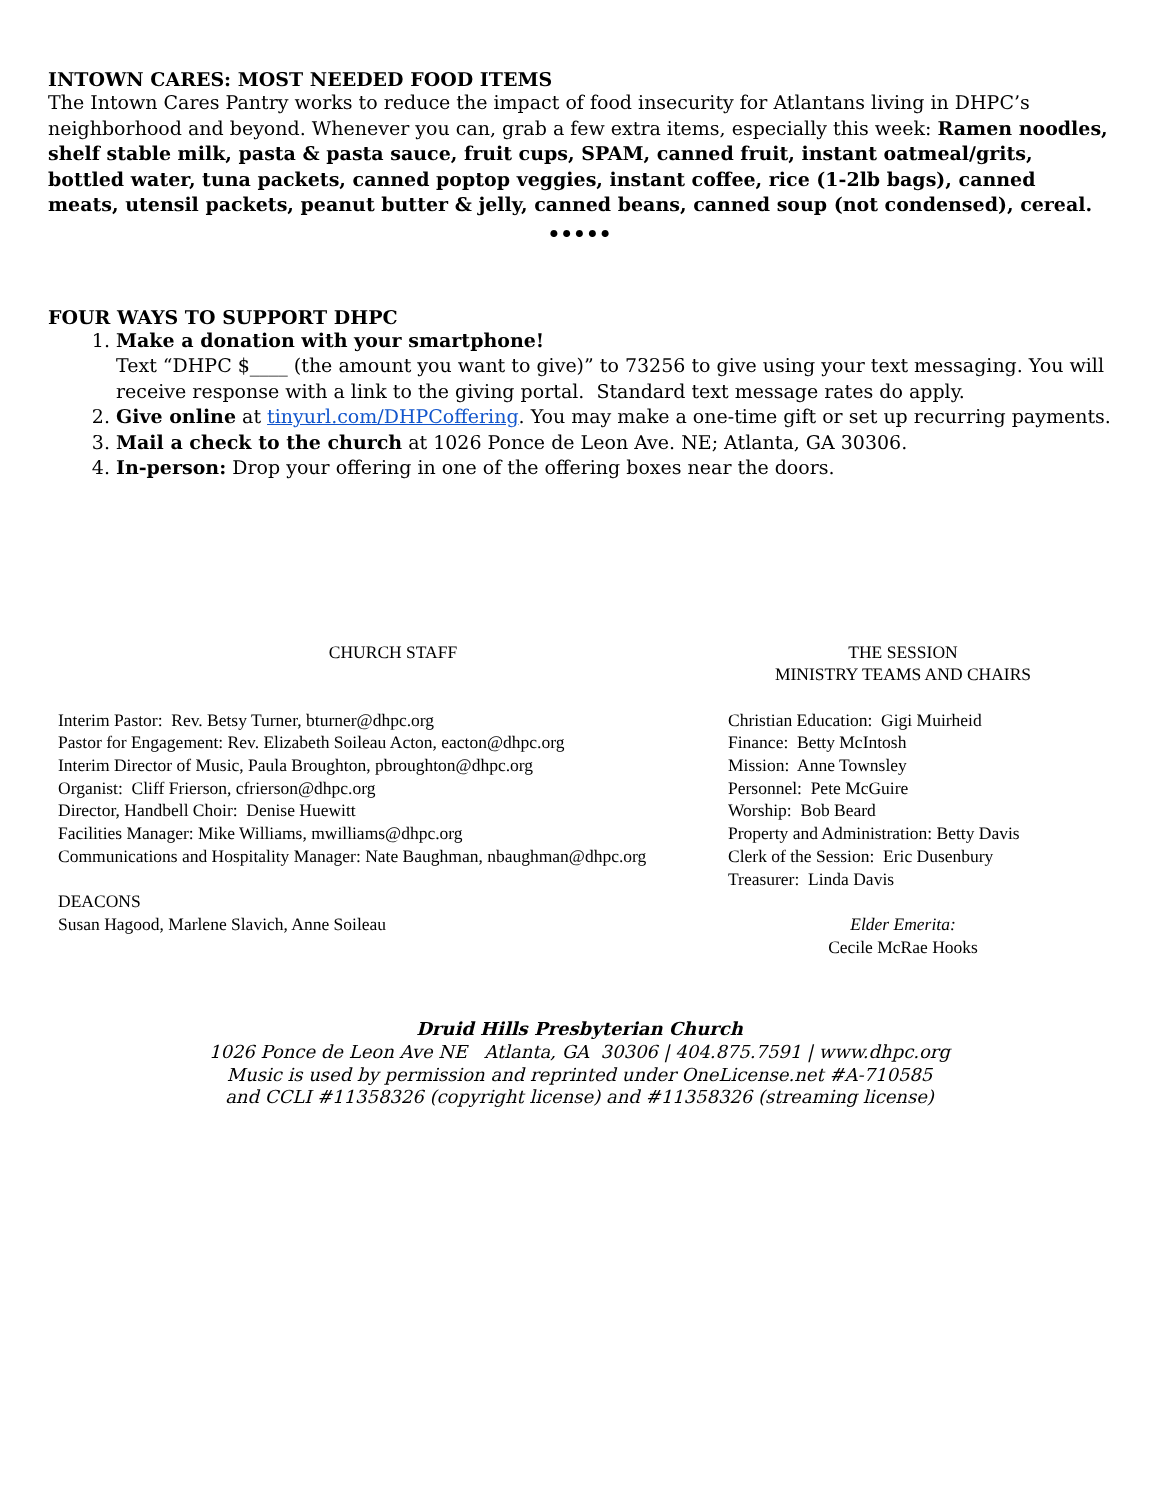INTOWN CARES: MOST NEEDED FOOD ITEMS
The Intown Cares Pantry works to reduce the impact of food insecurity for Atlantans living in DHPC’s neighborhood and beyond. Whenever you can, grab a few extra items, especially this week: Ramen noodles, shelf stable milk, pasta & pasta sauce, fruit cups, SPAM, canned fruit, instant oatmeal/grits, bottled water, tuna packets, canned poptop veggies, instant coffee, rice (1-2lb bags), canned meats, utensil packets, peanut butter & jelly, canned beans, canned soup (not condensed), cereal.
•••••
FOUR WAYS TO SUPPORT DHPC
1. Make a donation with your smartphone!
Text “DHPC $____ (the amount you want to give)” to 73256 to give using your text messaging. You will receive response with a link to the giving portal. Standard text message rates do apply.
2. Give online at tinyurl.com/DHPCoffering. You may make a one-time gift or set up recurring payments.
3. Mail a check to the church at 1026 Ponce de Leon Ave. NE; Atlanta, GA 30306.
4. In-person: Drop your offering in one of the offering boxes near the doors.
CHURCH STAFF
Interim Pastor: Rev. Betsy Turner, bturner@dhpc.org
Pastor for Engagement: Rev. Elizabeth Soileau Acton, eacton@dhpc.org
Interim Director of Music, Paula Broughton, pbroughton@dhpc.org
Organist: Cliff Frierson, cfrierson@dhpc.org
Director, Handbell Choir: Denise Huewitt
Facilities Manager: Mike Williams, mwilliams@dhpc.org
Communications and Hospitality Manager: Nate Baughman, nbaughman@dhpc.org
DEACONS
Susan Hagood, Marlene Slavich, Anne Soileau
THE SESSION
MINISTRY TEAMS AND CHAIRS
Christian Education: Gigi Muirheid
Finance: Betty McIntosh
Mission: Anne Townsley
Personnel: Pete McGuire
Worship: Bob Beard
Property and Administration: Betty Davis
Clerk of the Session: Eric Dusenbury
Treasurer: Linda Davis
Elder Emerita:
Cecile McRae Hooks
Druid Hills Presbyterian Church
1026 Ponce de Leon Ave NE Atlanta, GA 30306 | 404.875.7591 | www.dhpc.org
Music is used by permission and reprinted under OneLicense.net #A-710585
and CCLI #11358326 (copyright license) and #11358326 (streaming license)